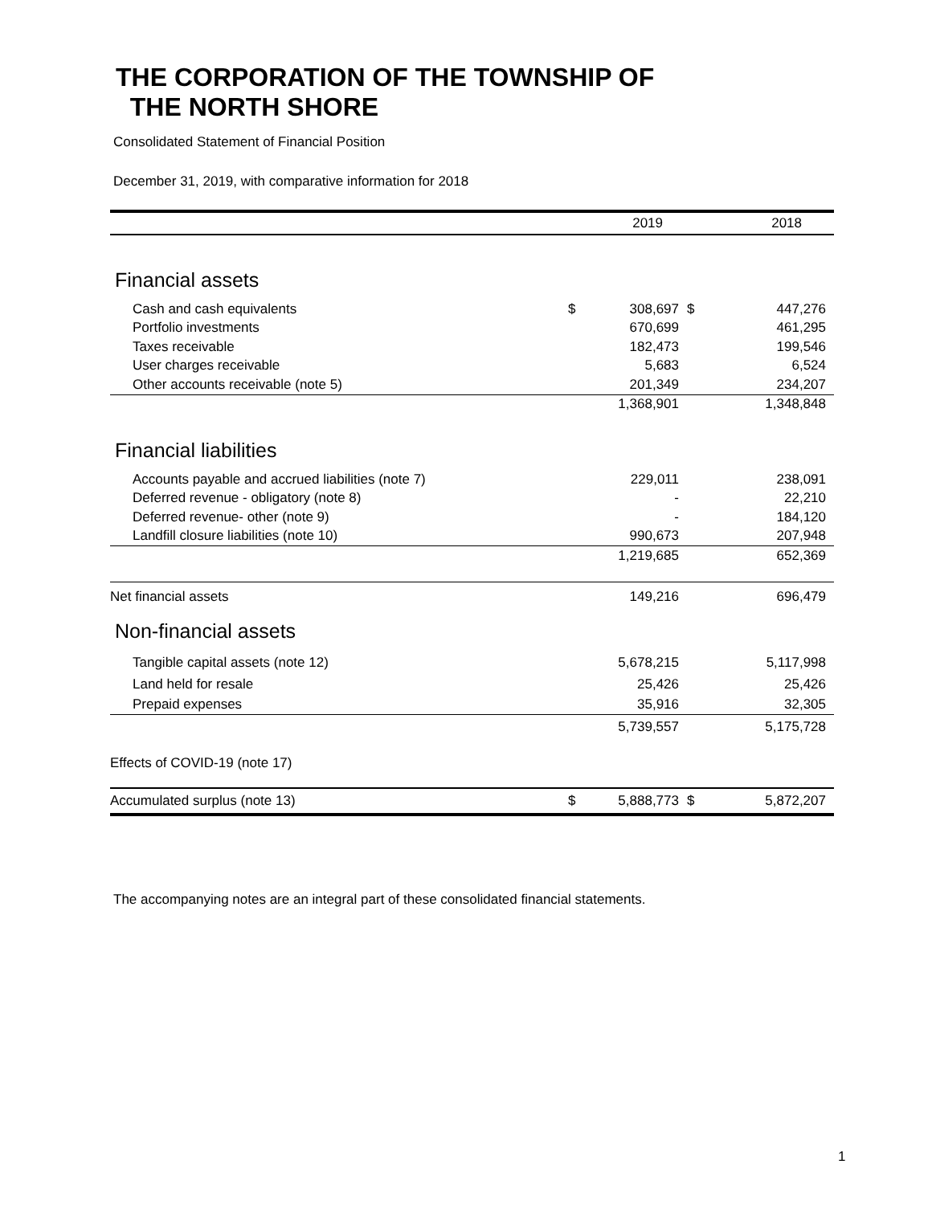THE CORPORATION OF THE TOWNSHIP OF
THE NORTH SHORE
Consolidated Statement of Financial Position
December 31, 2019, with comparative information for 2018
| | | 2019 | | 2018 |
| --- | --- | --- | --- | --- |
| Financial assets | | | | |
| Cash and cash equivalents | $ | 308,697 | $ | 447,276 |
| Portfolio investments | | 670,699 | | 461,295 |
| Taxes receivable | | 182,473 | | 199,546 |
| User charges receivable | | 5,683 | | 6,524 |
| Other accounts receivable (note 5) | | 201,349 | | 234,207 |
| | | 1,368,901 | | 1,348,848 |
| Financial liabilities | | | | |
| Accounts payable and accrued liabilities (note 7) | | 229,011 | | 238,091 |
| Deferred revenue - obligatory (note 8) | | - | | 22,210 |
| Deferred revenue- other (note 9) | | - | | 184,120 |
| Landfill closure liabilities (note 10) | | 990,673 | | 207,948 |
| | | 1,219,685 | | 652,369 |
| Net financial assets | | 149,216 | | 696,479 |
| Non-financial assets | | | | |
| Tangible capital assets (note 12) | | 5,678,215 | | 5,117,998 |
| Land held for resale | | 25,426 | | 25,426 |
| Prepaid expenses | | 35,916 | | 32,305 |
| | | 5,739,557 | | 5,175,728 |
| Effects of COVID-19 (note 17) | | | | |
| Accumulated surplus (note 13) | $ | 5,888,773 | $ | 5,872,207 |
The accompanying notes are an integral part of these consolidated financial statements.
1